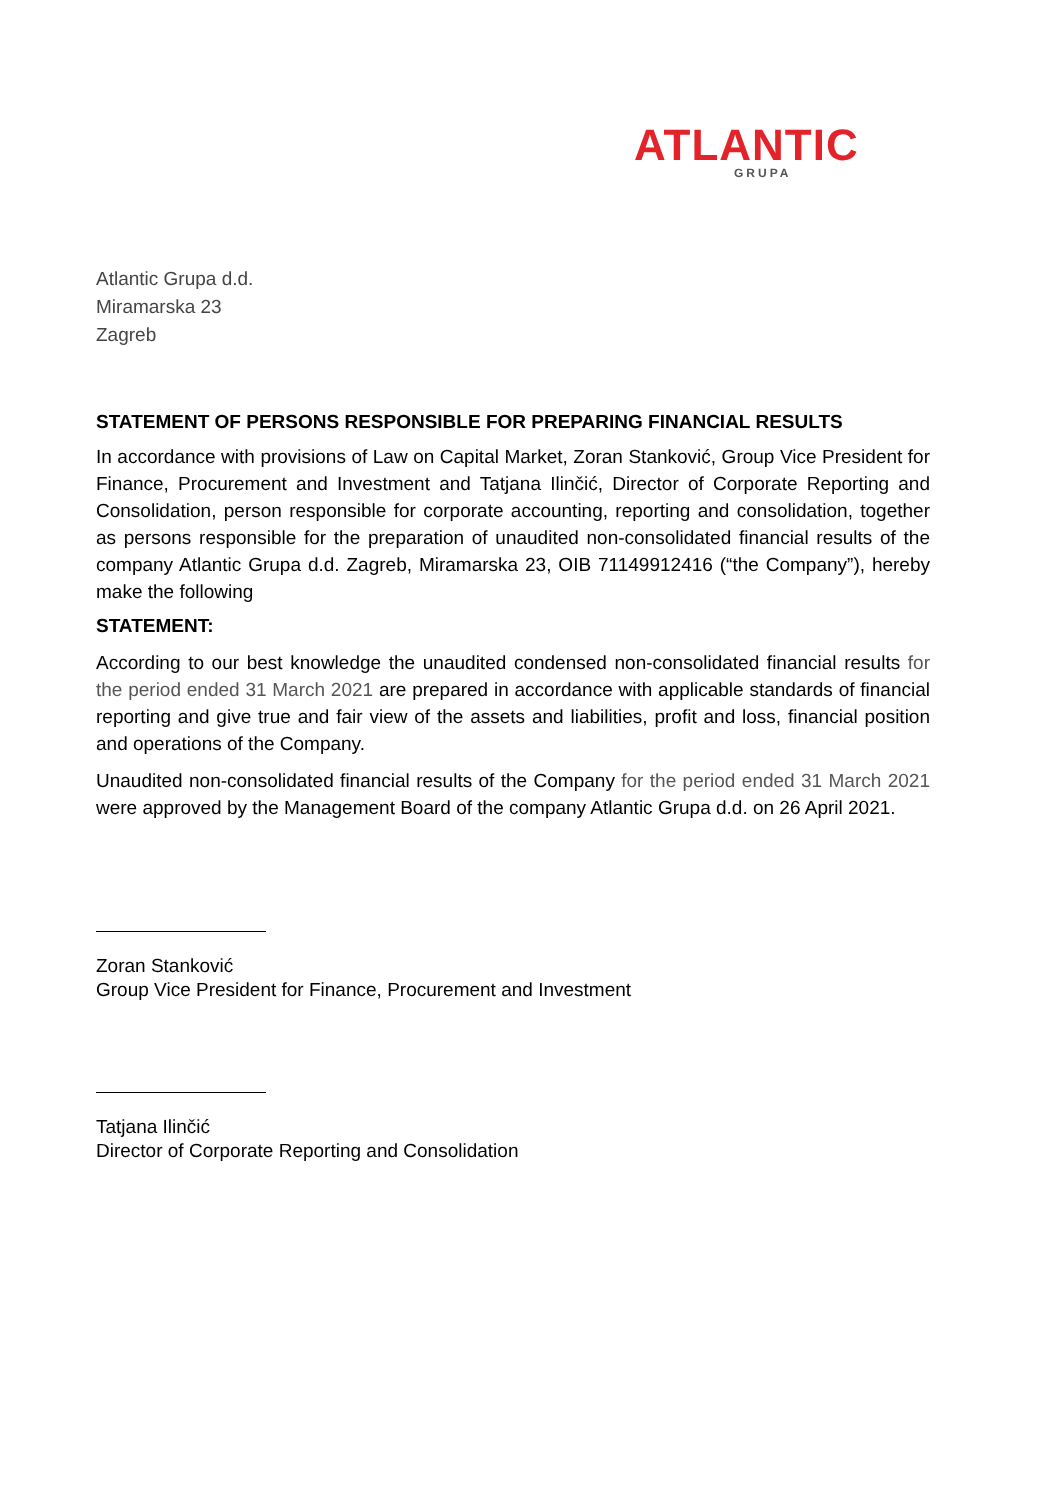ATLANTIC GRUPA
Atlantic Grupa d.d.
Miramarska 23
Zagreb
STATEMENT OF PERSONS RESPONSIBLE FOR PREPARING FINANCIAL RESULTS
In accordance with provisions of Law on Capital Market, Zoran Stanković, Group Vice President for Finance, Procurement and Investment and Tatjana Ilinčić, Director of Corporate Reporting and Consolidation, person responsible for corporate accounting, reporting and consolidation, together as persons responsible for the preparation of unaudited non-consolidated financial results of the company Atlantic Grupa d.d. Zagreb, Miramarska 23, OIB 71149912416 (“the Company”), hereby make the following
STATEMENT:
According to our best knowledge the unaudited condensed non-consolidated financial results for the period ended 31 March 2021 are prepared in accordance with applicable standards of financial reporting and give true and fair view of the assets and liabilities, profit and loss, financial position and operations of the Company.
Unaudited non-consolidated financial results of the Company for the period ended 31 March 2021 were approved by the Management Board of the company Atlantic Grupa d.d. on 26 April 2021.
Zoran Stanković
Group Vice President for Finance, Procurement and Investment
Tatjana Ilinčić
Director of Corporate Reporting and Consolidation